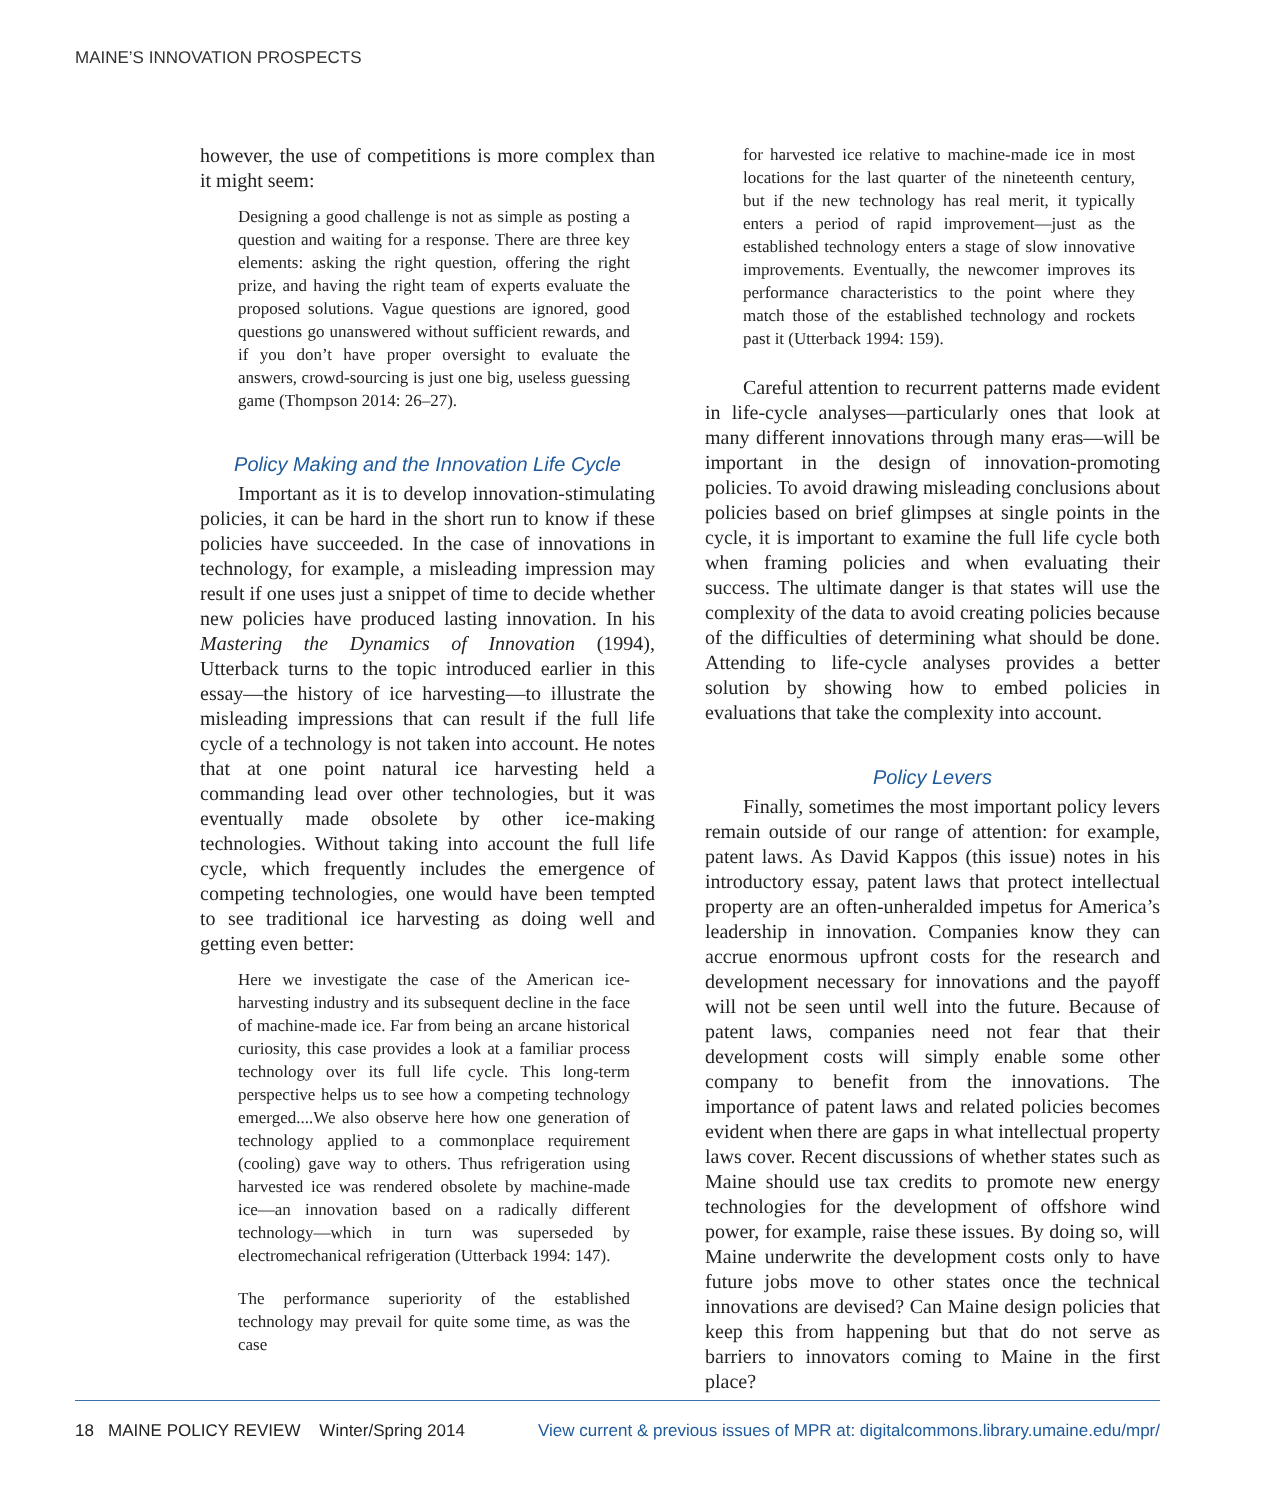MAINE’S INNOVATION PROSPECTS
however, the use of competitions is more complex than it might seem:
Designing a good challenge is not as simple as posting a question and waiting for a response. There are three key elements: asking the right question, offering the right prize, and having the right team of experts evaluate the proposed solutions. Vague questions are ignored, good questions go unanswered without sufficient rewards, and if you don’t have proper oversight to evaluate the answers, crowd-sourcing is just one big, useless guessing game (Thompson 2014: 26–27).
Policy Making and the Innovation Life Cycle
Important as it is to develop innovation-stimulating policies, it can be hard in the short run to know if these policies have succeeded. In the case of innovations in technology, for example, a misleading impression may result if one uses just a snippet of time to decide whether new policies have produced lasting innovation. In his Mastering the Dynamics of Innovation (1994), Utterback turns to the topic introduced earlier in this essay—the history of ice harvesting—to illustrate the misleading impressions that can result if the full life cycle of a technology is not taken into account. He notes that at one point natural ice harvesting held a commanding lead over other technologies, but it was eventually made obsolete by other ice-making technologies. Without taking into account the full life cycle, which frequently includes the emergence of competing technologies, one would have been tempted to see traditional ice harvesting as doing well and getting even better:
Here we investigate the case of the American ice-harvesting industry and its subsequent decline in the face of machine-made ice. Far from being an arcane historical curiosity, this case provides a look at a familiar process technology over its full life cycle. This long-term perspective helps us to see how a competing technology emerged....We also observe here how one generation of technology applied to a commonplace requirement (cooling) gave way to others. Thus refrigeration using harvested ice was rendered obsolete by machine-made ice—an innovation based on a radically different technology—which in turn was superseded by electromechanical refrigeration (Utterback 1994: 147).
The performance superiority of the established technology may prevail for quite some time, as was the case
for harvested ice relative to machine-made ice in most locations for the last quarter of the nineteenth century, but if the new technology has real merit, it typically enters a period of rapid improvement—just as the established technology enters a stage of slow innovative improvements. Eventually, the newcomer improves its performance characteristics to the point where they match those of the established technology and rockets past it (Utterback 1994: 159).
Careful attention to recurrent patterns made evident in life-cycle analyses—particularly ones that look at many different innovations through many eras—will be important in the design of innovation-promoting policies. To avoid drawing misleading conclusions about policies based on brief glimpses at single points in the cycle, it is important to examine the full life cycle both when framing policies and when evaluating their success. The ultimate danger is that states will use the complexity of the data to avoid creating policies because of the difficulties of determining what should be done. Attending to life-cycle analyses provides a better solution by showing how to embed policies in evaluations that take the complexity into account.
Policy Levers
Finally, sometimes the most important policy levers remain outside of our range of attention: for example, patent laws. As David Kappos (this issue) notes in his introductory essay, patent laws that protect intellectual property are an often-unheralded impetus for America’s leadership in innovation. Companies know they can accrue enormous upfront costs for the research and development necessary for innovations and the payoff will not be seen until well into the future. Because of patent laws, companies need not fear that their development costs will simply enable some other company to benefit from the innovations. The importance of patent laws and related policies becomes evident when there are gaps in what intellectual property laws cover. Recent discussions of whether states such as Maine should use tax credits to promote new energy technologies for the development of offshore wind power, for example, raise these issues. By doing so, will Maine underwrite the development costs only to have future jobs move to other states once the technical innovations are devised? Can Maine design policies that keep this from happening but that do not serve as barriers to innovators coming to Maine in the first place?
18 MAINE POLICY REVIEW Winter/Spring 2014 View current & previous issues of MPR at: digitalcommons.library.umaine.edu/mpr/